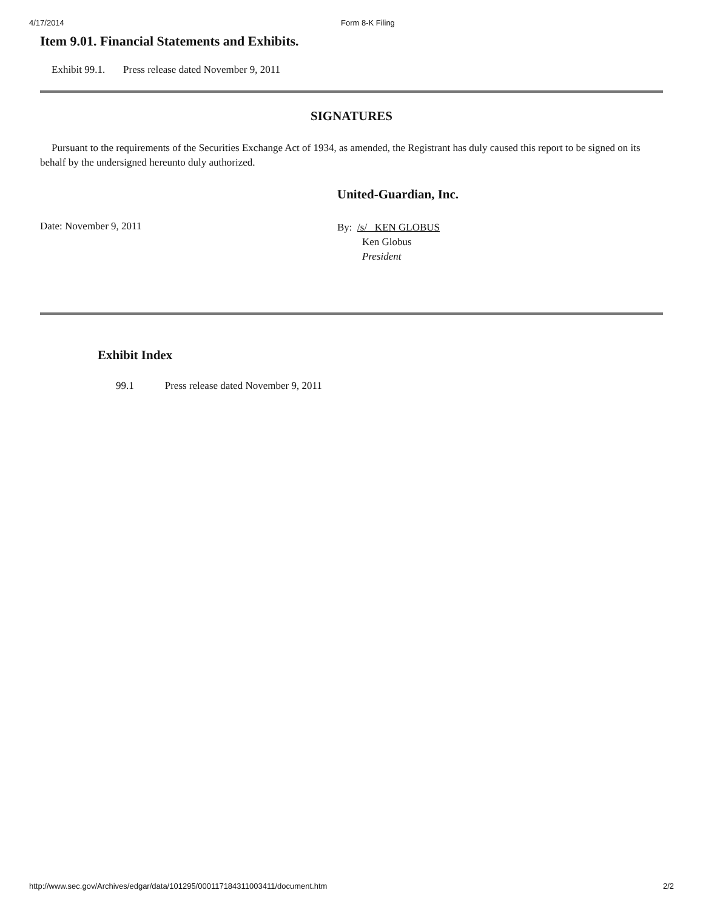4/17/2014 Form 8-K Filing
Item 9.01. Financial Statements and Exhibits.
Exhibit 99.1. Press release dated November 9, 2011
SIGNATURES
Pursuant to the requirements of the Securities Exchange Act of 1934, as amended, the Registrant has duly caused this report to be signed on its behalf by the undersigned hereunto duly authorized.
United-Guardian, Inc.
Date: November 9, 2011
By: /s/ KEN GLOBUS
Ken Globus
President
Exhibit Index
99.1 Press release dated November 9, 2011
http://www.sec.gov/Archives/edgar/data/101295/000117184311003411/document.htm 2/2